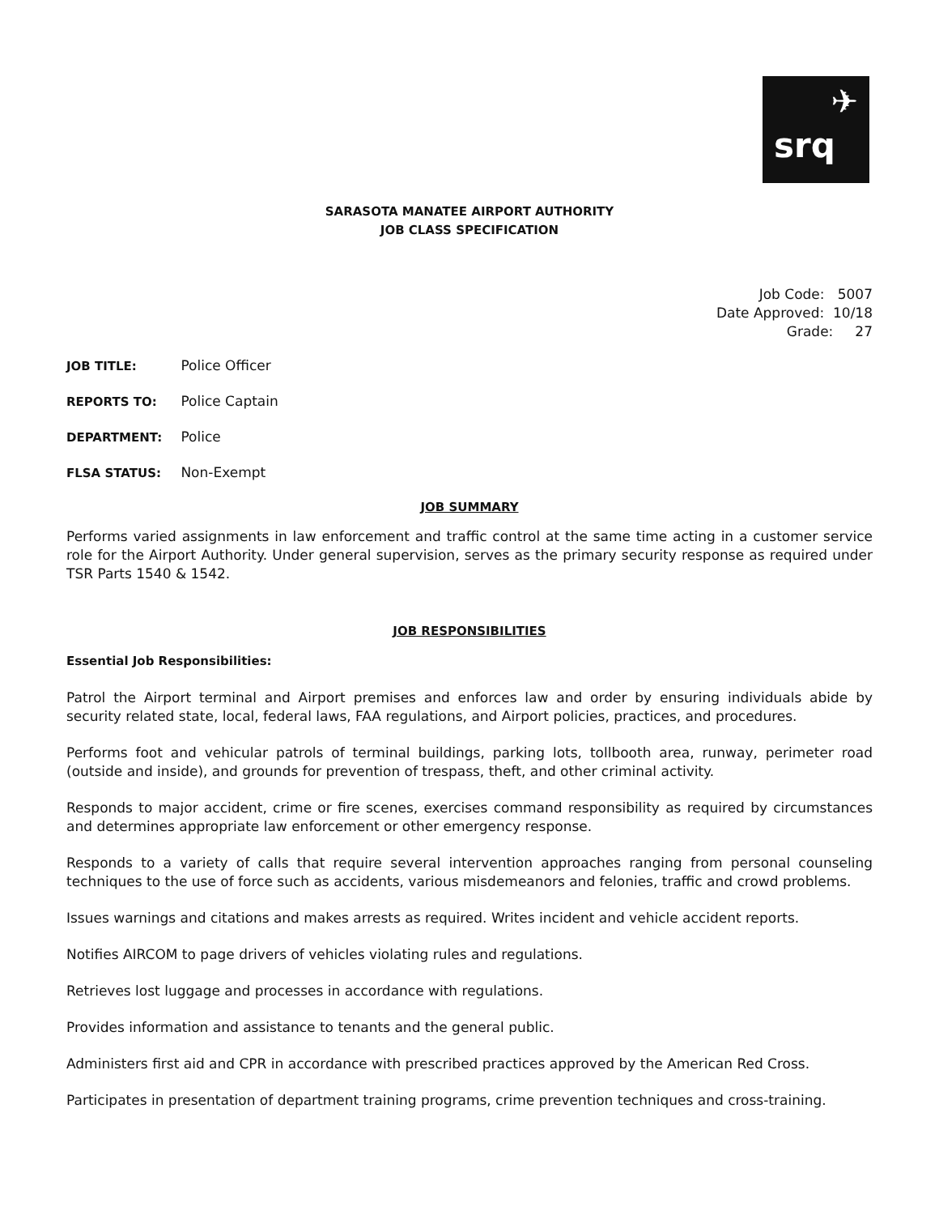✈
srq
SARASOTA MANATEE AIRPORT AUTHORITY
JOB CLASS SPECIFICATION
Job Code: 5007
Date Approved: 10/18
Grade: 27
JOB TITLE: Police Officer
REPORTS TO: Police Captain
DEPARTMENT: Police
FLSA STATUS: Non-Exempt
JOB SUMMARY
Performs varied assignments in law enforcement and traffic control at the same time acting in a customer service role for the Airport Authority. Under general supervision, serves as the primary security response as required under TSR Parts 1540 & 1542.
JOB RESPONSIBILITIES
Essential Job Responsibilities:
Patrol the Airport terminal and Airport premises and enforces law and order by ensuring individuals abide by security related state, local, federal laws, FAA regulations, and Airport policies, practices, and procedures.
Performs foot and vehicular patrols of terminal buildings, parking lots, tollbooth area, runway, perimeter road (outside and inside), and grounds for prevention of trespass, theft, and other criminal activity.
Responds to major accident, crime or fire scenes, exercises command responsibility as required by circumstances and determines appropriate law enforcement or other emergency response.
Responds to a variety of calls that require several intervention approaches ranging from personal counseling techniques to the use of force such as accidents, various misdemeanors and felonies, traffic and crowd problems.
Issues warnings and citations and makes arrests as required. Writes incident and vehicle accident reports.
Notifies AIRCOM to page drivers of vehicles violating rules and regulations.
Retrieves lost luggage and processes in accordance with regulations.
Provides information and assistance to tenants and the general public.
Administers first aid and CPR in accordance with prescribed practices approved by the American Red Cross.
Participates in presentation of department training programs, crime prevention techniques and cross-training.